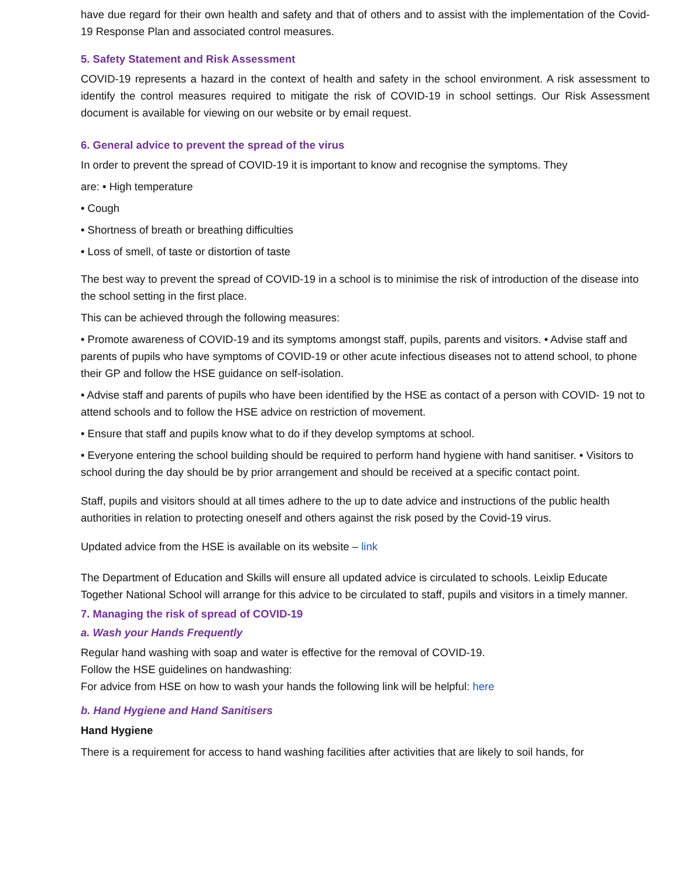have due regard for their own health and safety and that of others and to assist with the implementation of the Covid-19 Response Plan and associated control measures.
5. Safety Statement and Risk Assessment
COVID-19 represents a hazard in the context of health and safety in the school environment. A risk assessment to identify the control measures required to mitigate the risk of COVID-19 in school settings. Our Risk Assessment document is available for viewing on our website or by email request.
6. General advice to prevent the spread of the virus
In order to prevent the spread of COVID-19 it is important to know and recognise the symptoms. They
are: • High temperature
• Cough
• Shortness of breath or breathing difficulties
• Loss of smell, of taste or distortion of taste
The best way to prevent the spread of COVID-19 in a school is to minimise the risk of introduction of the disease into the school setting in the first place.
This can be achieved through the following measures:
• Promote awareness of COVID-19 and its symptoms amongst staff, pupils, parents and visitors. • Advise staff and parents of pupils who have symptoms of COVID-19 or other acute infectious diseases not to attend school, to phone their GP and follow the HSE guidance on self-isolation.
• Advise staff and parents of pupils who have been identified by the HSE as contact of a person with COVID- 19 not to attend schools and to follow the HSE advice on restriction of movement.
• Ensure that staff and pupils know what to do if they develop symptoms at school.
• Everyone entering the school building should be required to perform hand hygiene with hand sanitiser. • Visitors to school during the day should be by prior arrangement and should be received at a specific contact point.
Staff, pupils and visitors should at all times adhere to the up to date advice and instructions of the public health authorities in relation to protecting oneself and others against the risk posed by the Covid-19 virus.
Updated advice from the HSE is available on its website – link
The Department of Education and Skills will ensure all updated advice is circulated to schools. Leixlip Educate Together National School will arrange for this advice to be circulated to staff, pupils and visitors in a timely manner.
7. Managing the risk of spread of COVID-19
a. Wash your Hands Frequently
Regular hand washing with soap and water is effective for the removal of COVID-19.
Follow the HSE guidelines on handwashing:
For advice from HSE on how to wash your hands the following link will be helpful: here
b. Hand Hygiene and Hand Sanitisers
Hand Hygiene
There is a requirement for access to hand washing facilities after activities that are likely to soil hands, for